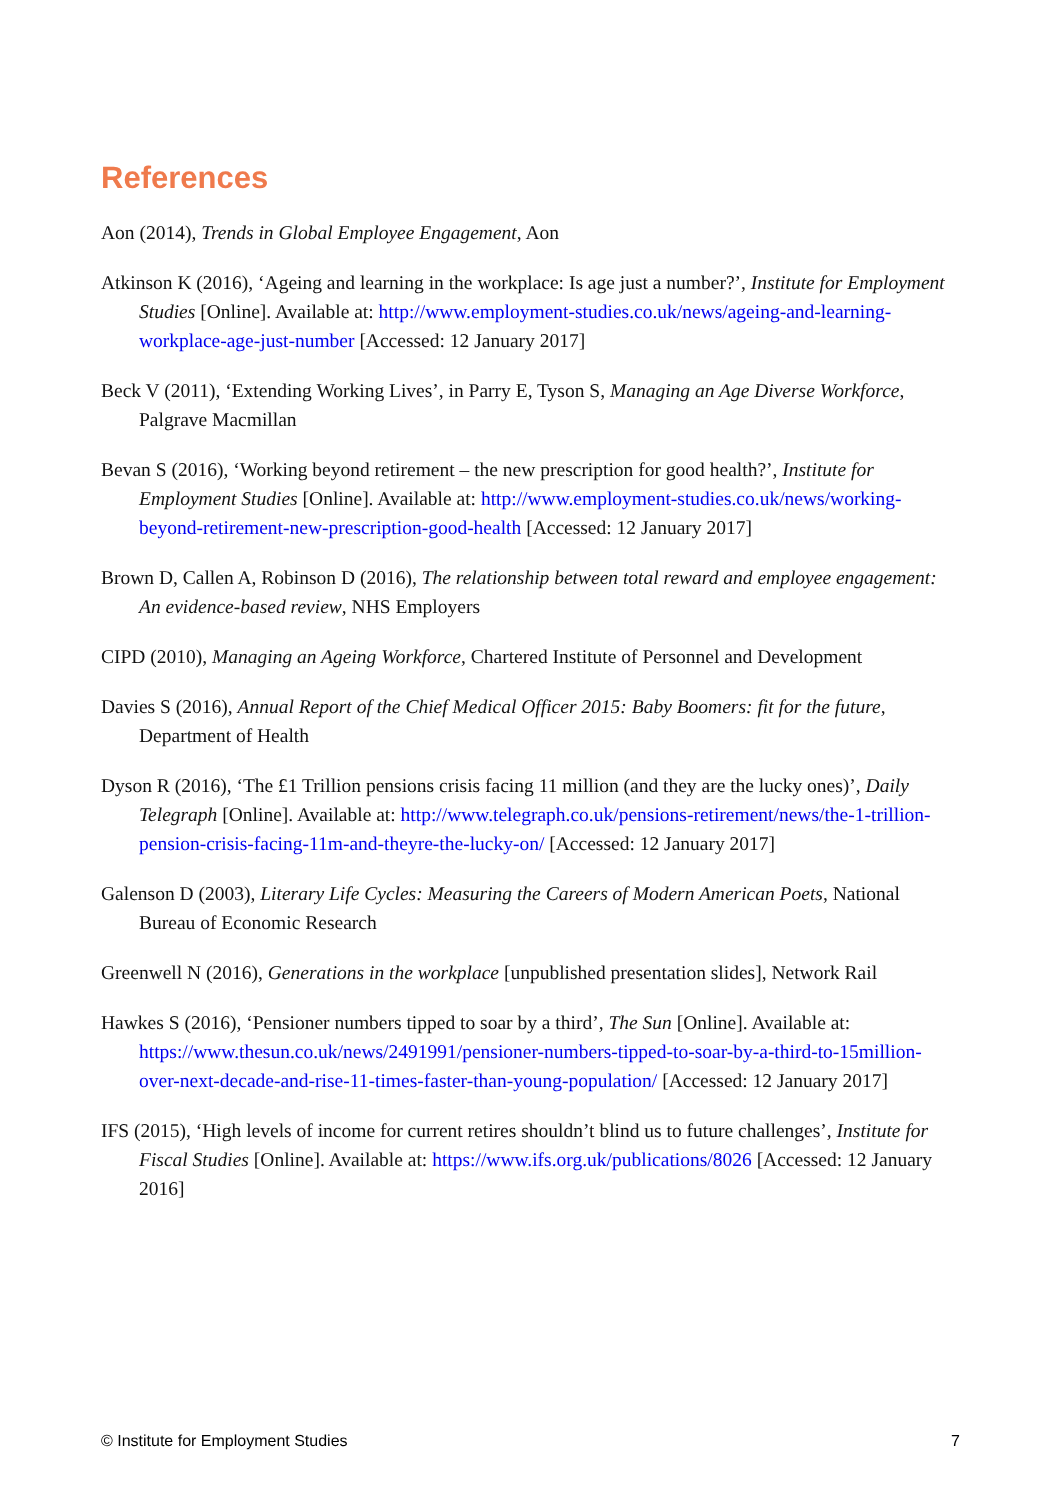References
Aon (2014), Trends in Global Employee Engagement, Aon
Atkinson K (2016), ‘Ageing and learning in the workplace: Is age just a number?’, Institute for Employment Studies [Online]. Available at: http://www.employment-studies.co.uk/news/ageing-and-learning-workplace-age-just-number [Accessed: 12 January 2017]
Beck V (2011), ‘Extending Working Lives’, in Parry E, Tyson S, Managing an Age Diverse Workforce, Palgrave Macmillan
Bevan S (2016), ‘Working beyond retirement – the new prescription for good health?’, Institute for Employment Studies [Online]. Available at: http://www.employment-studies.co.uk/news/working-beyond-retirement-new-prescription-good-health [Accessed: 12 January 2017]
Brown D, Callen A, Robinson D (2016), The relationship between total reward and employee engagement: An evidence-based review, NHS Employers
CIPD (2010), Managing an Ageing Workforce, Chartered Institute of Personnel and Development
Davies S (2016), Annual Report of the Chief Medical Officer 2015: Baby Boomers: fit for the future, Department of Health
Dyson R (2016), ‘The £1 Trillion pensions crisis facing 11 million (and they are the lucky ones)’, Daily Telegraph [Online]. Available at: http://www.telegraph.co.uk/pensions-retirement/news/the-1-trillion-pension-crisis-facing-11m-and-theyre-the-lucky-on/ [Accessed: 12 January 2017]
Galenson D (2003), Literary Life Cycles: Measuring the Careers of Modern American Poets, National Bureau of Economic Research
Greenwell N (2016), Generations in the workplace [unpublished presentation slides], Network Rail
Hawkes S (2016), ‘Pensioner numbers tipped to soar by a third’, The Sun [Online]. Available at: https://www.thesun.co.uk/news/2491991/pensioner-numbers-tipped-to-soar-by-a-third-to-15million-over-next-decade-and-rise-11-times-faster-than-young-population/ [Accessed: 12 January 2017]
IFS (2015), ‘High levels of income for current retires shouldn’t blind us to future challenges’, Institute for Fiscal Studies [Online]. Available at: https://www.ifs.org.uk/publications/8026 [Accessed: 12 January 2016]
© Institute for Employment Studies 7